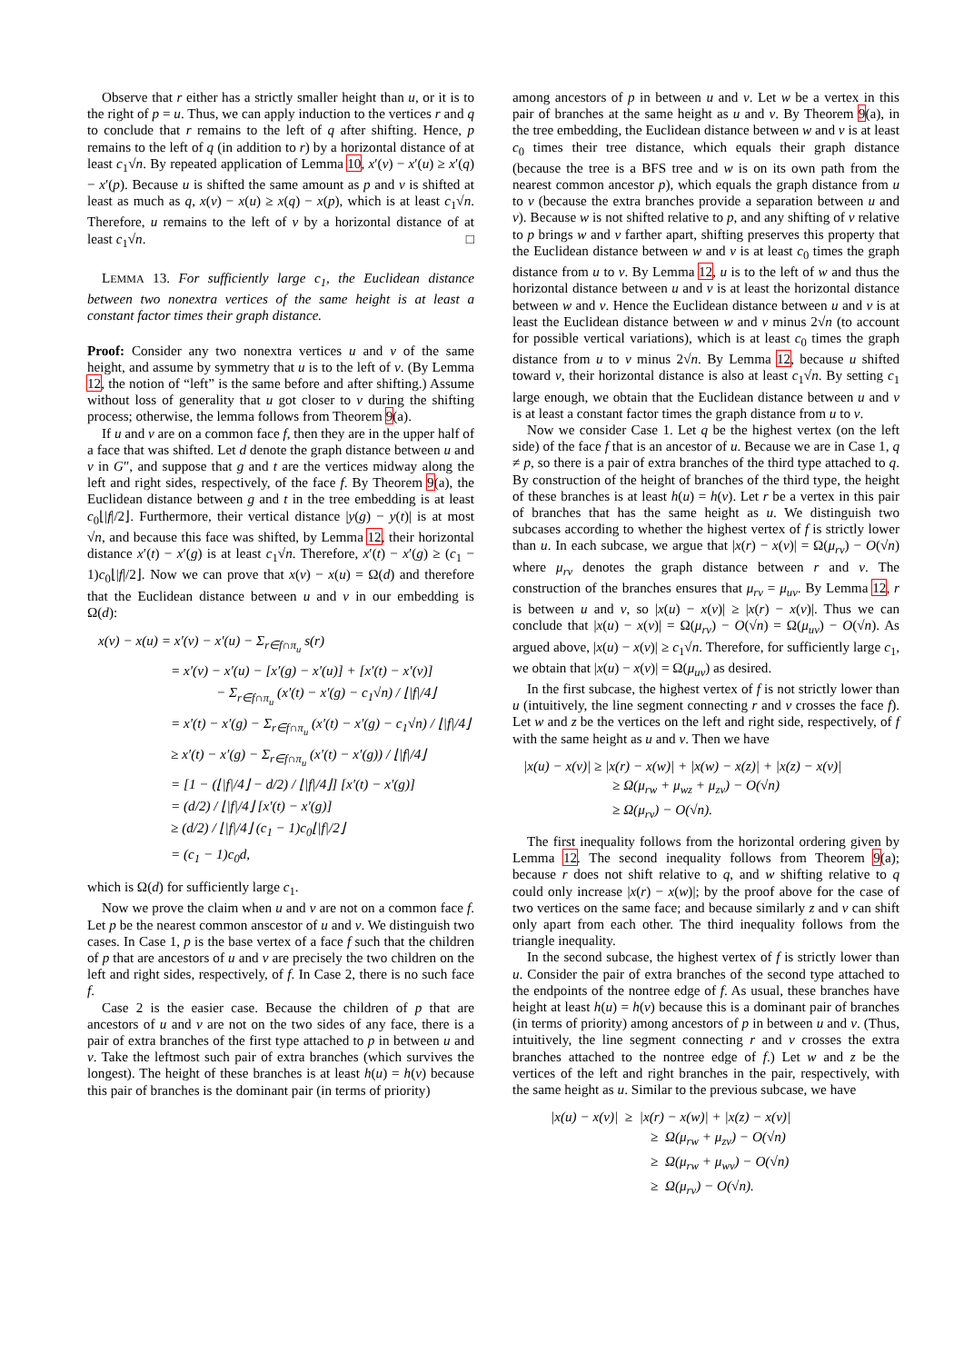Observe that r either has a strictly smaller height than u, or it is to the right of p = u. Thus, we can apply induction to the vertices r and q to conclude that r remains to the left of q after shifting. Hence, p remains to the left of q (in addition to r) by a horizontal distance of at least c<sub>1</sub>√n. By repeated application of Lemma 10, x′(v) − x′(u) ≥ x′(q) − x′(p). Because u is shifted the same amount as p and v is shifted at least as much as q, x(v) − x(u) ≥ x(q) − x(p), which is at least c<sub>1</sub>√n. Therefore, u remains to the left of v by a horizontal distance of at least c<sub>1</sub>√n. □
LEMMA 13. For sufficiently large c<sub>1</sub>, the Euclidean distance between two nonextra vertices of the same height is at least a constant factor times their graph distance.
Proof: Consider any two nonextra vertices u and v of the same height, and assume by symmetry that u is to the left of v. (By Lemma 12, the notion of “left” is the same before and after shifting.) Assume without loss of generality that u got closer to v during the shifting process; otherwise, the lemma follows from Theorem 9(a).
If u and v are on a common face f, then they are in the upper half of a face that was shifted. Let d denote the graph distance between u and v in G″, and suppose that g and t are the vertices midway along the left and right sides, respectively, of the face f. By Theorem 9(a), the Euclidean distance between g and t in the tree embedding is at least c<sub>0</sub>⌊|f|/2⌋. Furthermore, their vertical distance |y(g) − y(t)| is at most √n, and because this face was shifted, by Lemma 12, their horizontal distance x′(t) − x′(g) is at least c<sub>1</sub>√n. Therefore, x′(t) − x′(g) ≥ (c<sub>1</sub> − 1)c<sub>0</sub>⌊|f|/2⌋. Now we can prove that x(v) − x(u) = Ω(d) and therefore that the Euclidean distance between u and v in our embedding is Ω(d):
x(v) − x(u) = x′(v) − x′(u) − Σ<sub>r∈f∩π<sub>u</sub></sub> s(r)
= x′(v) − x′(u) − [x′(g) − x′(u)] + [x′(t) − x′(v)]
− Σ<sub>r∈f∩π<sub>u</sub></sub> (x′(t) − x′(g) − c<sub>1</sub>√n) / ⌊|f|/4⌋
= x′(t) − x′(g) − Σ<sub>r∈f∩π<sub>u</sub></sub> (x′(t) − x′(g) − c<sub>1</sub>√n) / ⌊|f|/4⌋
≥ x′(t) − x′(g) − Σ<sub>r∈f∩π<sub>u</sub></sub> (x′(t) − x′(g)) / ⌊|f|/4⌋
= [1 − (⌊|f|/4⌋ − d/2) / ⌊|f|/4⌋] [x′(t) − x′(g)]
= (d/2) / ⌊|f|/4⌋ [x′(t) − x′(g)]
≥ (d/2) / ⌊|f|/4⌋ (c<sub>1</sub> − 1)c<sub>0</sub>⌊|f|/2⌋
= (c<sub>1</sub> − 1)c<sub>0</sub>d,
which is Ω(d) for sufficiently large c<sub>1</sub>.
Now we prove the claim when u and v are not on a common face f. Let p be the nearest common anscestor of u and v. We distinguish two cases. In Case 1, p is the base vertex of a face f such that the children of p that are ancestors of u and v are precisely the two children on the left and right sides, respectively, of f. In Case 2, there is no such face f.
Case 2 is the easier case. Because the children of p that are ancestors of u and v are not on the two sides of any face, there is a pair of extra branches of the first type attached to p in between u and v. Take the leftmost such pair of extra branches (which survives the longest). The height of these branches is at least h(u) = h(v) because this pair of branches is the dominant pair (in terms of priority)
among ancestors of p in between u and v. Let w be a vertex in this pair of branches at the same height as u and v. By Theorem 9(a), in the tree embedding, the Euclidean distance between w and v is at least c<sub>0</sub> times their tree distance, which equals their graph distance (because the tree is a BFS tree and w is on its own path from the nearest common ancestor p), which equals the graph distance from u to v (because the extra branches provide a separation between u and v). Because w is not shifted relative to p, and any shifting of v relative to p brings w and v farther apart, shifting preserves this property that the Euclidean distance between w and v is at least c<sub>0</sub> times the graph distance from u to v. By Lemma 12, u is to the left of w and thus the horizontal distance between u and v is at least the horizontal distance between w and v. Hence the Euclidean distance between u and v is at least the Euclidean distance between w and v minus 2√n (to account for possible vertical variations), which is at least c<sub>0</sub> times the graph distance from u to v minus 2√n. By Lemma 12, because u shifted toward v, their horizontal distance is also at least c<sub>1</sub>√n. By setting c<sub>1</sub> large enough, we obtain that the Euclidean distance between u and v is at least a constant factor times the graph distance from u to v.
Now we consider Case 1. Let q be the highest vertex (on the left side) of the face f that is an ancestor of u. Because we are in Case 1, q ≠ p, so there is a pair of extra branches of the third type attached to q. By construction of the height of branches of the third type, the height of these branches is at least h(u) = h(v). Let r be a vertex in this pair of branches that has the same height as u. We distinguish two subcases according to whether the highest vertex of f is strictly lower than u. In each subcase, we argue that |x(r) − x(v)| = Ω(μ<sub>rv</sub>) − O(√n) where μ<sub>rv</sub> denotes the graph distance between r and v. The construction of the branches ensures that μ<sub>rv</sub> = μ<sub>uv</sub>. By Lemma 12, r is between u and v, so |x(u) − x(v)| ≥ |x(r) − x(v)|. Thus we can conclude that |x(u) − x(v)| = Ω(μ<sub>rv</sub>) − O(√n) = Ω(μ<sub>uv</sub>) − O(√n). As argued above, |x(u) − x(v)| ≥ c<sub>1</sub>√n. Therefore, for sufficiently large c<sub>1</sub>, we obtain that |x(u) − x(v)| = Ω(μ<sub>uv</sub>) as desired.
In the first subcase, the highest vertex of f is not strictly lower than u (intuitively, the line segment connecting r and v crosses the face f). Let w and z be the vertices on the left and right side, respectively, of f with the same height as u and v. Then we have
|x(u) − x(v)| ≥ |x(r) − x(w)| + |x(w) − x(z)| + |x(z) − x(v)|
≥ Ω(μ<sub>rw</sub> + μ<sub>wz</sub> + μ<sub>zv</sub>) − O(√n)
≥ Ω(μ<sub>rv</sub>) − O(√n).
The first inequality follows from the horizontal ordering given by Lemma 12. The second inequality follows from Theorem 9(a); because r does not shift relative to q, and w shifting relative to q could only increase |x(r) − x(w)|; by the proof above for the case of two vertices on the same face; and because similarly z and v can shift only apart from each other. The third inequality follows from the triangle inequality.
In the second subcase, the highest vertex of f is strictly lower than u. Consider the pair of extra branches of the second type attached to the endpoints of the nontree edge of f. As usual, these branches have height at least h(u) = h(v) because this is a dominant pair of branches (in terms of priority) among ancestors of p in between u and v. (Thus, intuitively, the line segment connecting r and v crosses the extra branches attached to the nontree edge of f.) Let w and z be the vertices of the left and right branches in the pair, respectively, with the same height as u. Similar to the previous subcase, we have
|x(u) − x(v)| ≥ |x(r) − x(w)| + |x(z) − x(v)|
≥ Ω(μ<sub>rw</sub> + μ<sub>zv</sub>) − O(√n)
≥ Ω(μ<sub>rw</sub> + μ<sub>wv</sub>) − O(√n)
≥ Ω(μ<sub>rv</sub>) − O(√n).